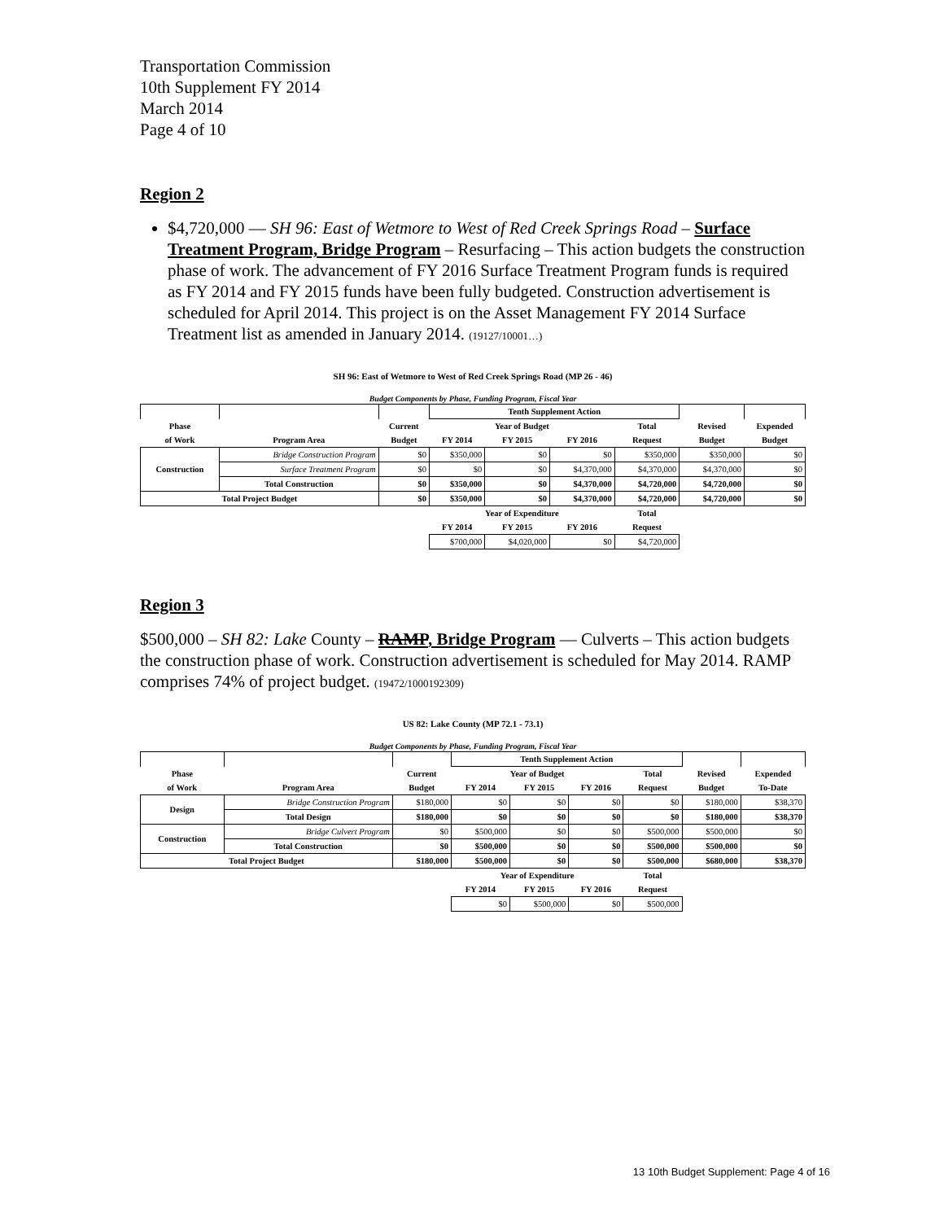Transportation Commission
10th Supplement FY 2014
March 2014
Page 4 of 10
Region 2
$4,720,000 — SH 96: East of Wetmore to West of Red Creek Springs Road – Surface Treatment Program, Bridge Program – Resurfacing – This action budgets the construction phase of work. The advancement of FY 2016 Surface Treatment Program funds is required as FY 2014 and FY 2015 funds have been fully budgeted. Construction advertisement is scheduled for April 2014. This project is on the Asset Management FY 2014 Surface Treatment list as amended in January 2014. (19127/10001…)
SH 96: East of Wetmore to West of Red Creek Springs Road (MP 26 - 46)
Budget Components by Phase, Funding Program, Fiscal Year
| | | | Tenth Supplement Action | | | | | |
| --- | --- | --- | --- | --- | --- | --- | --- | --- |
| Phase | | Current | Year of Budget | | | Total | Revised | Expended |
| of Work | Program Area | Budget | FY 2014 | FY 2015 | FY 2016 | Request | Budget | Budget |
| Construction | Bridge Construction Program | $0 | $350,000 | $0 | $0 | $350,000 | $350,000 | $0 |
| | Surface Treatment Program | $0 | $0 | $0 | $4,370,000 | $4,370,000 | $4,370,000 | $0 |
| | Total Construction | $0 | $350,000 | $0 | $4,370,000 | $4,720,000 | $4,720,000 | $0 |
| Total Project Budget | | $0 | $350,000 | $0 | $4,370,000 | $4,720,000 | $4,720,000 | $0 |
| | | | Year of Expenditure | | | Total | | |
| | | | FY 2014 | FY 2015 | FY 2016 | Request | | |
| | | | $700,000 | $4,020,000 | $0 | $4,720,000 | | |
Region 3
$500,000 – SH 82: Lake County – RAMP, Bridge Program — Culverts – This action budgets the construction phase of work. Construction advertisement is scheduled for May 2014. RAMP comprises 74% of project budget. (19472/1000192309)
US 82: Lake County (MP 72.1 - 73.1)
Budget Components by Phase, Funding Program, Fiscal Year
| | | | Tenth Supplement Action | | | | | |
| --- | --- | --- | --- | --- | --- | --- | --- | --- |
| Phase | | Current | Year of Budget | | | Total | Revised | Expended |
| of Work | Program Area | Budget | FY 2014 | FY 2015 | FY 2016 | Request | Budget | To-Date |
| Design | Bridge Construction Program | $180,000 | $0 | $0 | $0 | $0 | $180,000 | $38,370 |
| | Total Design | $180,000 | $0 | $0 | $0 | $0 | $180,000 | $38,370 |
| Construction | Bridge Culvert Program | $0 | $500,000 | $0 | $0 | $500,000 | $500,000 | $0 |
| | Total Construction | $0 | $500,000 | $0 | $0 | $500,000 | $500,000 | $0 |
| Total Project Budget | | $180,000 | $500,000 | $0 | $0 | $500,000 | $680,000 | $38,370 |
| | | | Year of Expenditure | | | Total | | |
| | | | FY 2014 | FY 2015 | FY 2016 | Request | | |
| | | | $0 | $500,000 | $0 | $500,000 | | |
13 10th Budget Supplement: Page 4 of 16